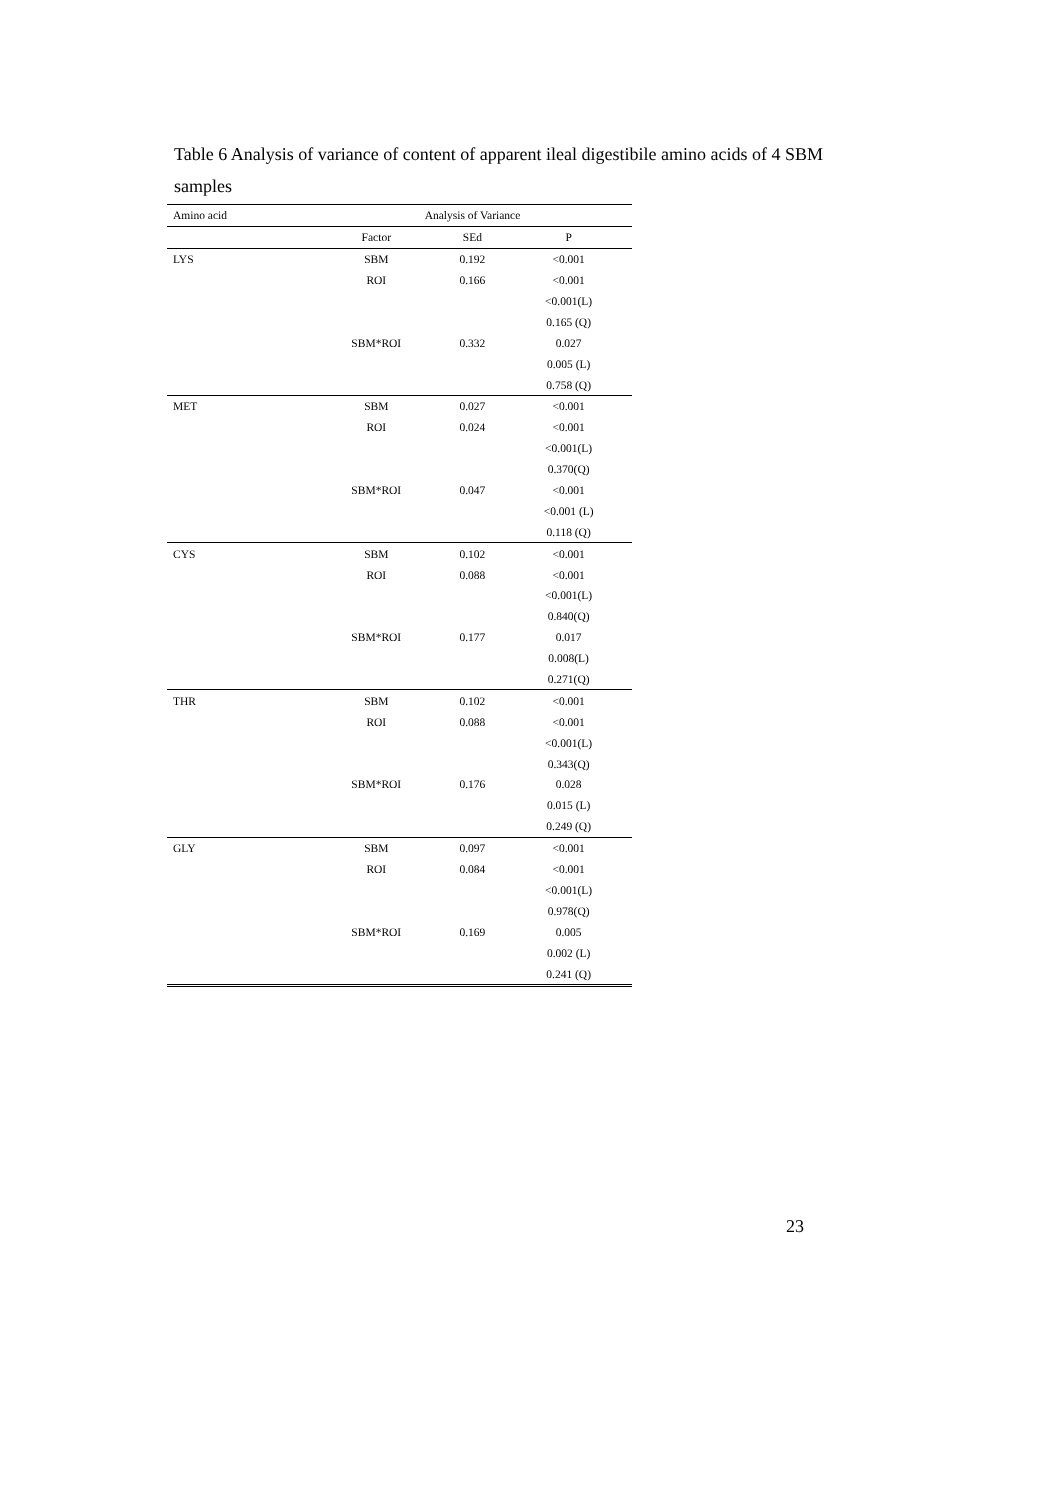Table 6 Analysis of variance of content of apparent ileal digestibile amino acids of 4 SBM samples
| Amino acid | Analysis of Variance | | |
| --- | --- | --- | --- |
| | Factor | SEd | P |
| LYS | SBM | 0.192 | <0.001 |
| | ROI | 0.166 | <0.001 |
| | | | <0.001(L) |
| | | | 0.165 (Q) |
| | SBM*ROI | 0.332 | 0.027 |
| | | | 0.005 (L) |
| | | | 0.758 (Q) |
| MET | SBM | 0.027 | <0.001 |
| | ROI | 0.024 | <0.001 |
| | | | <0.001(L) |
| | | | 0.370(Q) |
| | SBM*ROI | 0.047 | <0.001 |
| | | | <0.001 (L) |
| | | | 0.118 (Q) |
| CYS | SBM | 0.102 | <0.001 |
| | ROI | 0.088 | <0.001 |
| | | | <0.001(L) |
| | | | 0.840(Q) |
| | SBM*ROI | 0.177 | 0.017 |
| | | | 0.008(L) |
| | | | 0.271(Q) |
| THR | SBM | 0.102 | <0.001 |
| | ROI | 0.088 | <0.001 |
| | | | <0.001(L) |
| | | | 0.343(Q) |
| | SBM*ROI | 0.176 | 0.028 |
| | | | 0.015 (L) |
| | | | 0.249 (Q) |
| GLY | SBM | 0.097 | <0.001 |
| | ROI | 0.084 | <0.001 |
| | | | <0.001(L) |
| | | | 0.978(Q) |
| | SBM*ROI | 0.169 | 0.005 |
| | | | 0.002 (L) |
| | | | 0.241 (Q) |
23